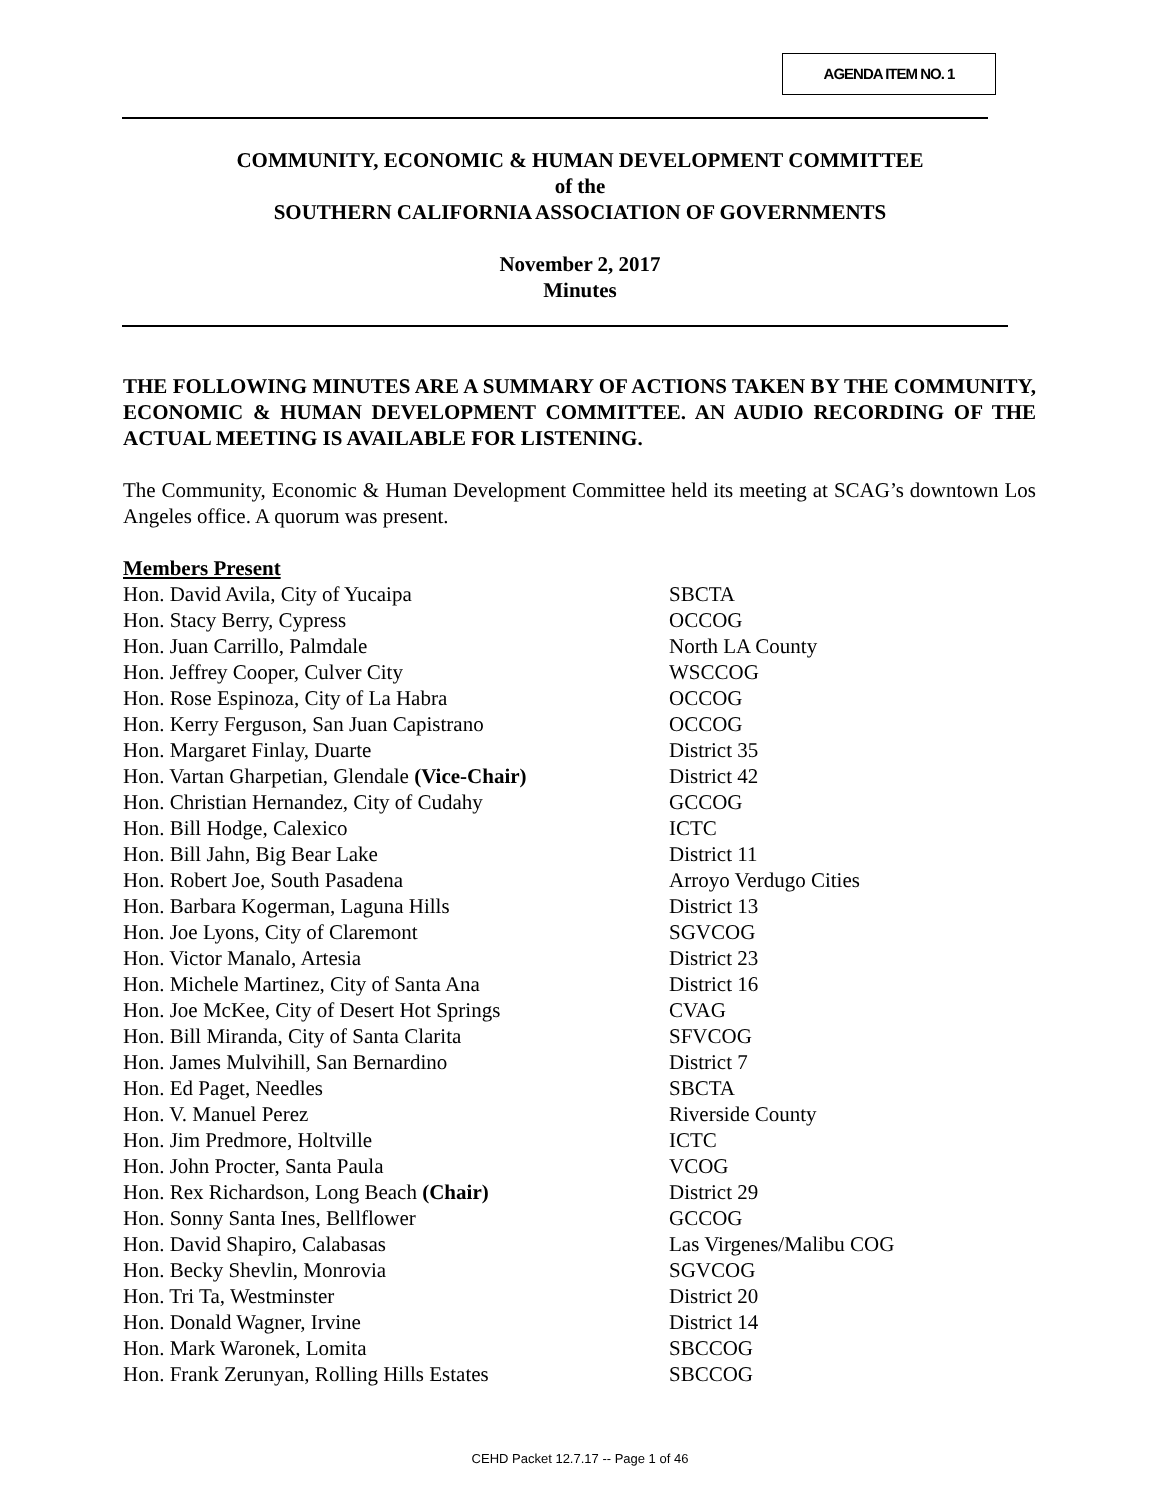AGENDA ITEM NO. 1
COMMUNITY, ECONOMIC & HUMAN DEVELOPMENT COMMITTEE
of the
SOUTHERN CALIFORNIA ASSOCIATION OF GOVERNMENTS
November 2, 2017
Minutes
THE FOLLOWING MINUTES ARE A SUMMARY OF ACTIONS TAKEN BY THE COMMUNITY, ECONOMIC & HUMAN DEVELOPMENT COMMITTEE. AN AUDIO RECORDING OF THE ACTUAL MEETING IS AVAILABLE FOR LISTENING.
The Community, Economic & Human Development Committee held its meeting at SCAG’s downtown Los Angeles office. A quorum was present.
Members Present
| Hon. David Avila, City of Yucaipa | SBCTA |
| Hon. Stacy Berry, Cypress | OCCOG |
| Hon. Juan Carrillo, Palmdale | North LA County |
| Hon. Jeffrey Cooper, Culver City | WSCCOG |
| Hon. Rose Espinoza, City of La Habra | OCCOG |
| Hon. Kerry Ferguson, San Juan Capistrano | OCCOG |
| Hon. Margaret Finlay, Duarte | District 35 |
| Hon. Vartan Gharpetian, Glendale (Vice-Chair) | District 42 |
| Hon. Christian Hernandez, City of Cudahy | GCCOG |
| Hon. Bill Hodge, Calexico | ICTC |
| Hon. Bill Jahn, Big Bear Lake | District 11 |
| Hon. Robert Joe, South Pasadena | Arroyo Verdugo Cities |
| Hon. Barbara Kogerman, Laguna Hills | District 13 |
| Hon. Joe Lyons, City of Claremont | SGVCOG |
| Hon. Victor Manalo, Artesia | District 23 |
| Hon. Michele Martinez, City of Santa Ana | District 16 |
| Hon. Joe McKee, City of Desert Hot Springs | CVAG |
| Hon. Bill Miranda, City of Santa Clarita | SFVCOG |
| Hon. James Mulvihill, San Bernardino | District 7 |
| Hon. Ed Paget, Needles | SBCTA |
| Hon. V. Manuel Perez | Riverside County |
| Hon. Jim Predmore, Holtville | ICTC |
| Hon. John Procter, Santa Paula | VCOG |
| Hon. Rex Richardson, Long Beach (Chair) | District 29 |
| Hon. Sonny Santa Ines, Bellflower | GCCOG |
| Hon. David Shapiro, Calabasas | Las Virgenes/Malibu COG |
| Hon. Becky Shevlin, Monrovia | SGVCOG |
| Hon. Tri Ta, Westminster | District 20 |
| Hon. Donald Wagner, Irvine | District 14 |
| Hon. Mark Waronek, Lomita | SBCCOG |
| Hon. Frank Zerunyan, Rolling Hills Estates | SBCCOG |
CEHD Packet 12.7.17 -- Page 1 of 46